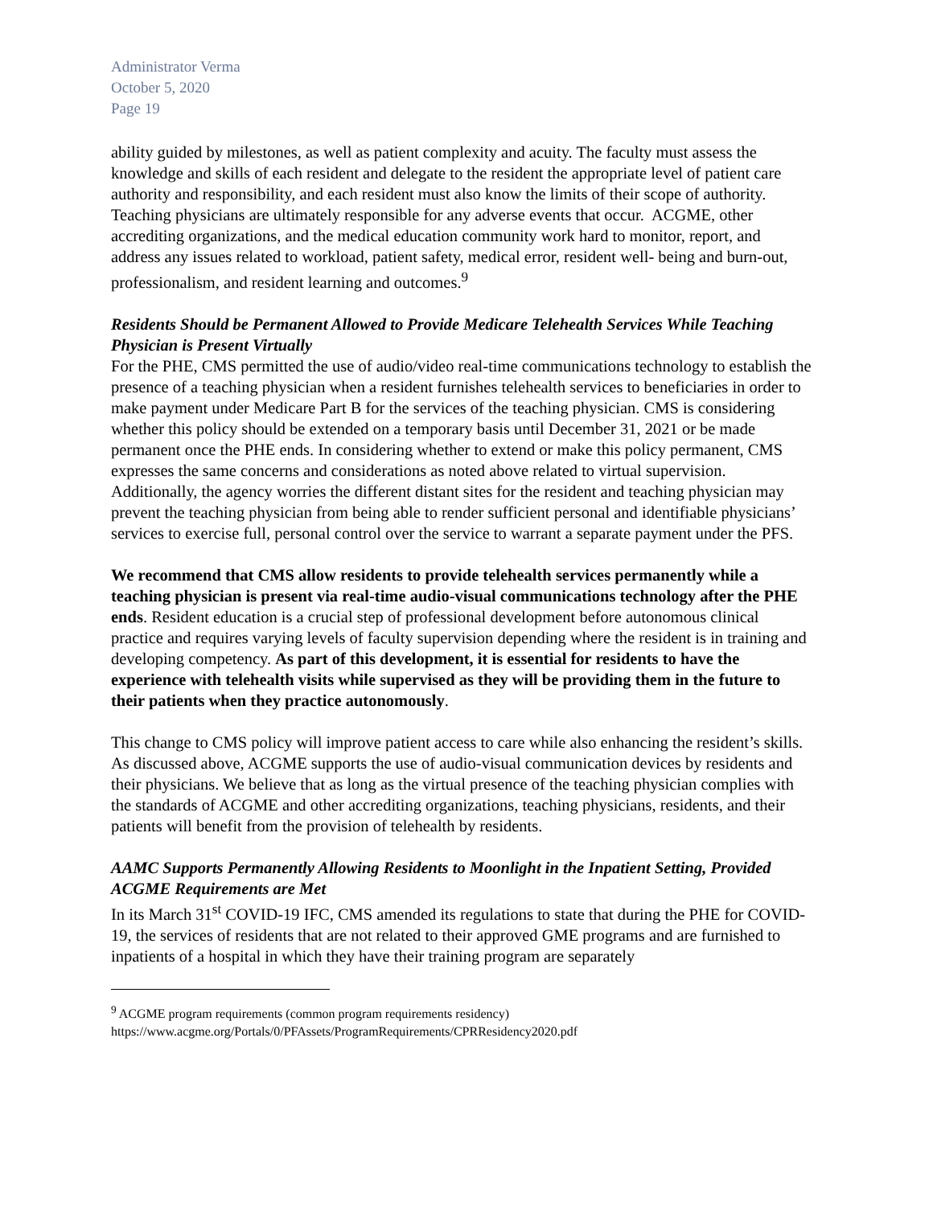Administrator Verma
October 5, 2020
Page 19
ability guided by milestones, as well as patient complexity and acuity. The faculty must assess the knowledge and skills of each resident and delegate to the resident the appropriate level of patient care authority and responsibility, and each resident must also know the limits of their scope of authority. Teaching physicians are ultimately responsible for any adverse events that occur. ACGME, other accrediting organizations, and the medical education community work hard to monitor, report, and address any issues related to workload, patient safety, medical error, resident well- being and burn-out, professionalism, and resident learning and outcomes.<sup>9</sup>
Residents Should be Permanent Allowed to Provide Medicare Telehealth Services While Teaching Physician is Present Virtually
For the PHE, CMS permitted the use of audio/video real-time communications technology to establish the presence of a teaching physician when a resident furnishes telehealth services to beneficiaries in order to make payment under Medicare Part B for the services of the teaching physician. CMS is considering whether this policy should be extended on a temporary basis until December 31, 2021 or be made permanent once the PHE ends. In considering whether to extend or make this policy permanent, CMS expresses the same concerns and considerations as noted above related to virtual supervision. Additionally, the agency worries the different distant sites for the resident and teaching physician may prevent the teaching physician from being able to render sufficient personal and identifiable physicians’ services to exercise full, personal control over the service to warrant a separate payment under the PFS.
We recommend that CMS allow residents to provide telehealth services permanently while a teaching physician is present via real-time audio-visual communications technology after the PHE ends. Resident education is a crucial step of professional development before autonomous clinical practice and requires varying levels of faculty supervision depending where the resident is in training and developing competency. As part of this development, it is essential for residents to have the experience with telehealth visits while supervised as they will be providing them in the future to their patients when they practice autonomously.
This change to CMS policy will improve patient access to care while also enhancing the resident’s skills. As discussed above, ACGME supports the use of audio-visual communication devices by residents and their physicians. We believe that as long as the virtual presence of the teaching physician complies with the standards of ACGME and other accrediting organizations, teaching physicians, residents, and their patients will benefit from the provision of telehealth by residents.
AAMC Supports Permanently Allowing Residents to Moonlight in the Inpatient Setting, Provided ACGME Requirements are Met
In its March 31<sup>st</sup> COVID-19 IFC, CMS amended its regulations to state that during the PHE for COVID-19, the services of residents that are not related to their approved GME programs and are furnished to inpatients of a hospital in which they have their training program are separately
<sup>9</sup> ACGME program requirements (common program requirements residency)
https://www.acgme.org/Portals/0/PFAssets/ProgramRequirements/CPRResidency2020.pdf